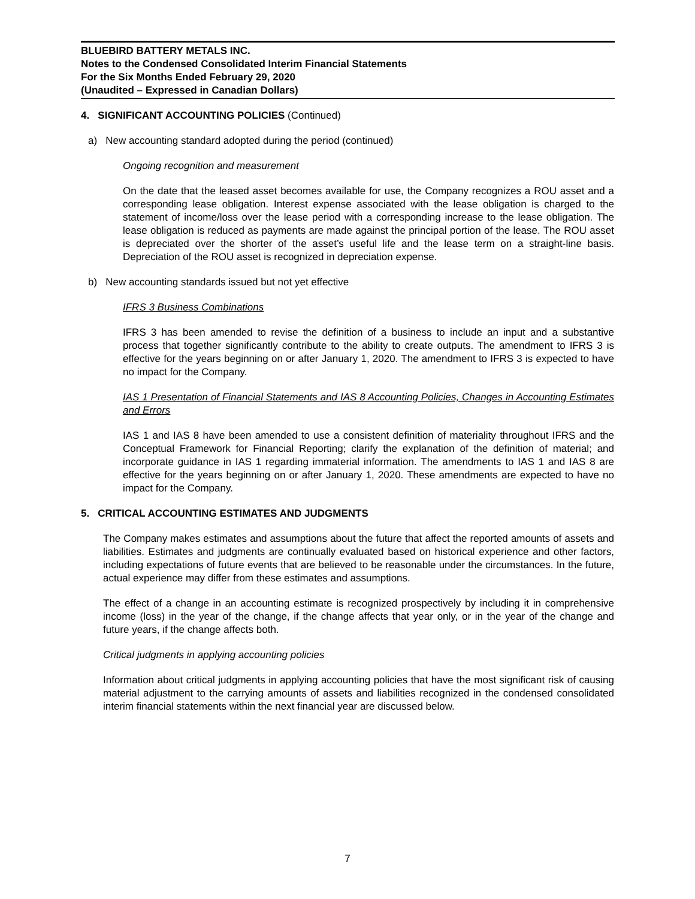BLUEBIRD BATTERY METALS INC.
Notes to the Condensed Consolidated Interim Financial Statements
For the Six Months Ended February 29, 2020
(Unaudited – Expressed in Canadian Dollars)
4. SIGNIFICANT ACCOUNTING POLICIES (Continued)
a) New accounting standard adopted during the period (continued)
Ongoing recognition and measurement
On the date that the leased asset becomes available for use, the Company recognizes a ROU asset and a corresponding lease obligation. Interest expense associated with the lease obligation is charged to the statement of income/loss over the lease period with a corresponding increase to the lease obligation. The lease obligation is reduced as payments are made against the principal portion of the lease. The ROU asset is depreciated over the shorter of the asset’s useful life and the lease term on a straight-line basis. Depreciation of the ROU asset is recognized in depreciation expense.
b) New accounting standards issued but not yet effective
IFRS 3 Business Combinations
IFRS 3 has been amended to revise the definition of a business to include an input and a substantive process that together significantly contribute to the ability to create outputs. The amendment to IFRS 3 is effective for the years beginning on or after January 1, 2020. The amendment to IFRS 3 is expected to have no impact for the Company.
IAS 1 Presentation of Financial Statements and IAS 8 Accounting Policies, Changes in Accounting Estimates and Errors
IAS 1 and IAS 8 have been amended to use a consistent definition of materiality throughout IFRS and the Conceptual Framework for Financial Reporting; clarify the explanation of the definition of material; and incorporate guidance in IAS 1 regarding immaterial information. The amendments to IAS 1 and IAS 8 are effective for the years beginning on or after January 1, 2020. These amendments are expected to have no impact for the Company.
5. CRITICAL ACCOUNTING ESTIMATES AND JUDGMENTS
The Company makes estimates and assumptions about the future that affect the reported amounts of assets and liabilities. Estimates and judgments are continually evaluated based on historical experience and other factors, including expectations of future events that are believed to be reasonable under the circumstances. In the future, actual experience may differ from these estimates and assumptions.
The effect of a change in an accounting estimate is recognized prospectively by including it in comprehensive income (loss) in the year of the change, if the change affects that year only, or in the year of the change and future years, if the change affects both.
Critical judgments in applying accounting policies
Information about critical judgments in applying accounting policies that have the most significant risk of causing material adjustment to the carrying amounts of assets and liabilities recognized in the condensed consolidated interim financial statements within the next financial year are discussed below.
7